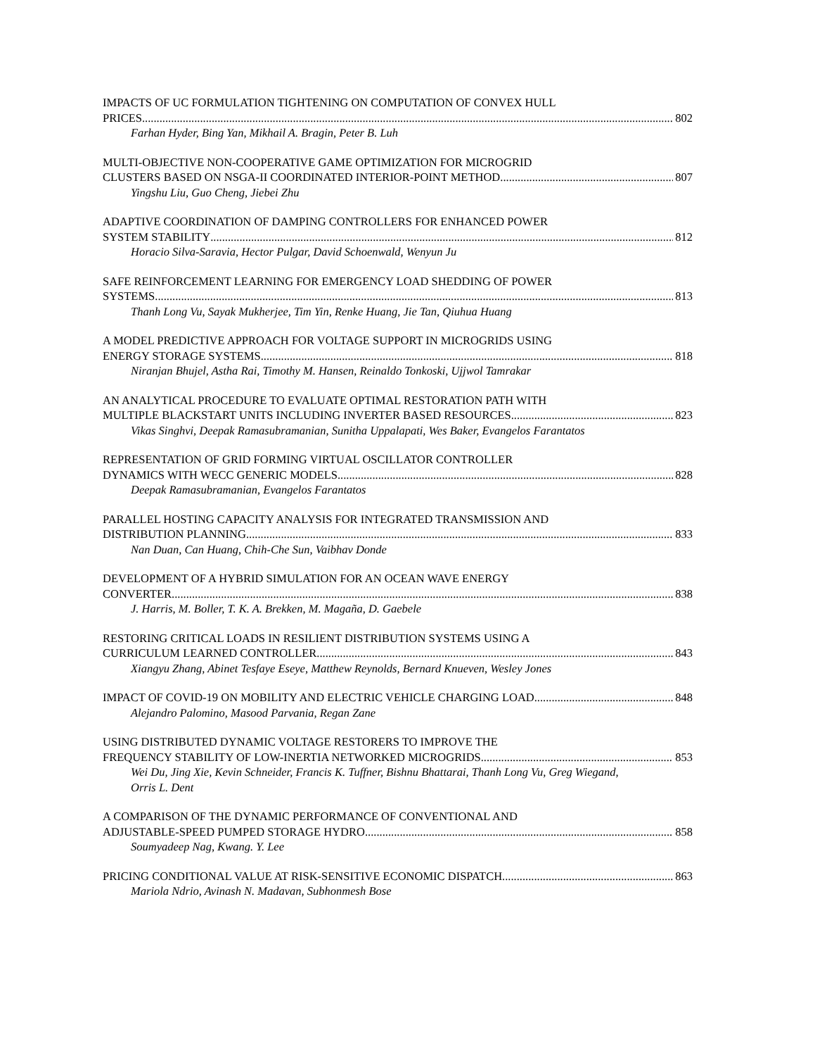IMPACTS OF UC FORMULATION TIGHTENING ON COMPUTATION OF CONVEX HULL
PRICES 802
Farhan Hyder, Bing Yan, Mikhail A. Bragin, Peter B. Luh
MULTI-OBJECTIVE NON-COOPERATIVE GAME OPTIMIZATION FOR MICROGRID
CLUSTERS BASED ON NSGA-II COORDINATED INTERIOR-POINT METHOD 807
Yingshu Liu, Guo Cheng, Jiebei Zhu
ADAPTIVE COORDINATION OF DAMPING CONTROLLERS FOR ENHANCED POWER
SYSTEM STABILITY 812
Horacio Silva-Saravia, Hector Pulgar, David Schoenwald, Wenyun Ju
SAFE REINFORCEMENT LEARNING FOR EMERGENCY LOAD SHEDDING OF POWER
SYSTEMS 813
Thanh Long Vu, Sayak Mukherjee, Tim Yin, Renke Huang, Jie Tan, Qiuhua Huang
A MODEL PREDICTIVE APPROACH FOR VOLTAGE SUPPORT IN MICROGRIDS USING
ENERGY STORAGE SYSTEMS 818
Niranjan Bhujel, Astha Rai, Timothy M. Hansen, Reinaldo Tonkoski, Ujjwol Tamrakar
AN ANALYTICAL PROCEDURE TO EVALUATE OPTIMAL RESTORATION PATH WITH
MULTIPLE BLACKSTART UNITS INCLUDING INVERTER BASED RESOURCES 823
Vikas Singhvi, Deepak Ramasubramanian, Sunitha Uppalapati, Wes Baker, Evangelos Farantatos
REPRESENTATION OF GRID FORMING VIRTUAL OSCILLATOR CONTROLLER
DYNAMICS WITH WECC GENERIC MODELS 828
Deepak Ramasubramanian, Evangelos Farantatos
PARALLEL HOSTING CAPACITY ANALYSIS FOR INTEGRATED TRANSMISSION AND
DISTRIBUTION PLANNING 833
Nan Duan, Can Huang, Chih-Che Sun, Vaibhav Donde
DEVELOPMENT OF A HYBRID SIMULATION FOR AN OCEAN WAVE ENERGY
CONVERTER 838
J. Harris, M. Boller, T. K. A. Brekken, M. Magaña, D. Gaebele
RESTORING CRITICAL LOADS IN RESILIENT DISTRIBUTION SYSTEMS USING A
CURRICULUM LEARNED CONTROLLER 843
Xiangyu Zhang, Abinet Tesfaye Eseye, Matthew Reynolds, Bernard Knueven, Wesley Jones
IMPACT OF COVID-19 ON MOBILITY AND ELECTRIC VEHICLE CHARGING LOAD 848
Alejandro Palomino, Masood Parvania, Regan Zane
USING DISTRIBUTED DYNAMIC VOLTAGE RESTORERS TO IMPROVE THE
FREQUENCY STABILITY OF LOW-INERTIA NETWORKED MICROGRIDS 853
Wei Du, Jing Xie, Kevin Schneider, Francis K. Tuffner, Bishnu Bhattarai, Thanh Long Vu, Greg Wiegand, Orris L. Dent
A COMPARISON OF THE DYNAMIC PERFORMANCE OF CONVENTIONAL AND
ADJUSTABLE-SPEED PUMPED STORAGE HYDRO 858
Soumyadeep Nag, Kwang. Y. Lee
PRICING CONDITIONAL VALUE AT RISK-SENSITIVE ECONOMIC DISPATCH 863
Mariola Ndrio, Avinash N. Madavan, Subhonmesh Bose